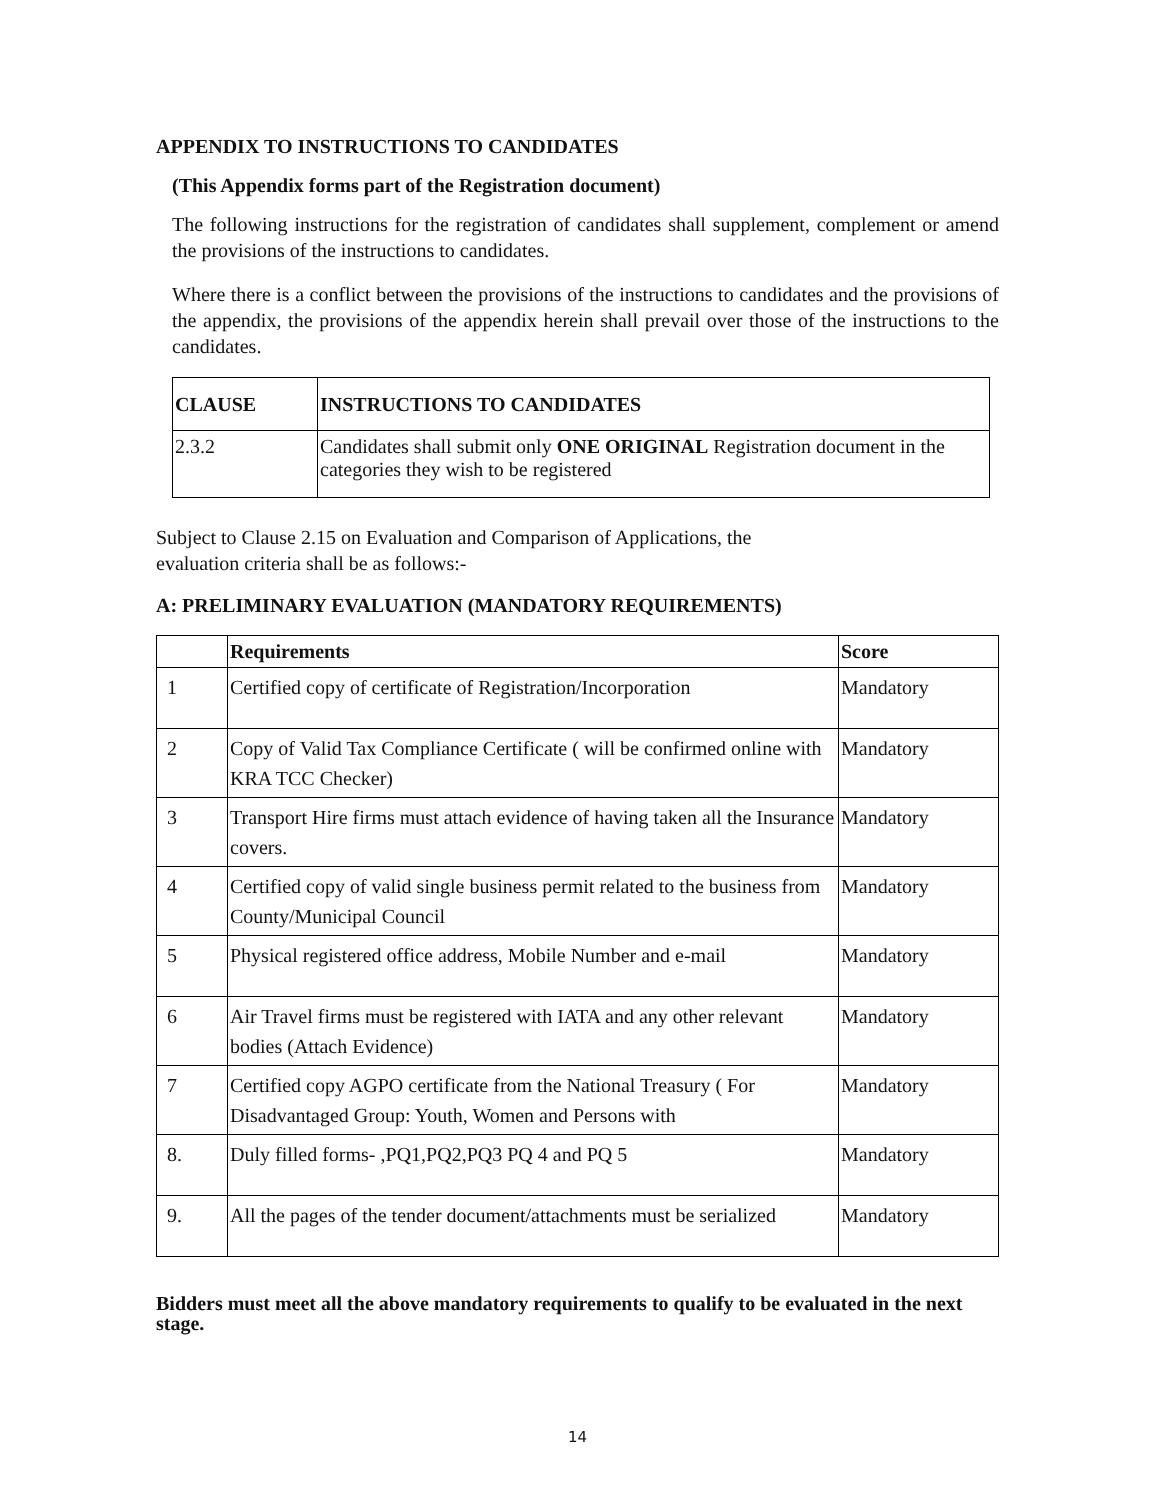APPENDIX TO INSTRUCTIONS TO CANDIDATES
(This Appendix forms part of the Registration document)
The following instructions for the registration of candidates shall supplement, complement or amend the provisions of the instructions to candidates.
Where there is a conflict between the provisions of the instructions to candidates and the provisions of the appendix, the provisions of the appendix herein shall prevail over those of the instructions to the candidates.
| CLAUSE | INSTRUCTIONS TO CANDIDATES |
| --- | --- |
| 2.3.2 | Candidates shall submit only ONE ORIGINAL Registration document in the categories they wish to be registered |
Subject to Clause 2.15 on Evaluation and Comparison of Applications, the
evaluation criteria shall be as follows:-
A: PRELIMINARY EVALUATION (MANDATORY REQUIREMENTS)
| | Requirements | Score |
| --- | --- | --- |
| 1 | Certified copy of certificate of Registration/Incorporation | Mandatory |
| 2 | Copy of Valid Tax Compliance Certificate ( will be confirmed online with KRA TCC Checker) | Mandatory |
| 3 | Transport Hire firms must attach evidence of having taken all the Insurance covers. | Mandatory |
| 4 | Certified copy of valid single business permit related to the business from County/Municipal Council | Mandatory |
| 5 | Physical registered office address, Mobile Number and e-mail | Mandatory |
| 6 | Air Travel firms must be registered with IATA and any other relevant bodies (Attach Evidence) | Mandatory |
| 7 | Certified copy AGPO certificate from the National Treasury ( For Disadvantaged Group: Youth, Women and Persons with | Mandatory |
| 8. | Duly filled forms- ,PQ1,PQ2,PQ3 PQ 4 and PQ 5 | Mandatory |
| 9. | All the pages of the tender document/attachments must be serialized | Mandatory |
Bidders must meet all the above mandatory requirements to qualify to be evaluated in the next stage.
14